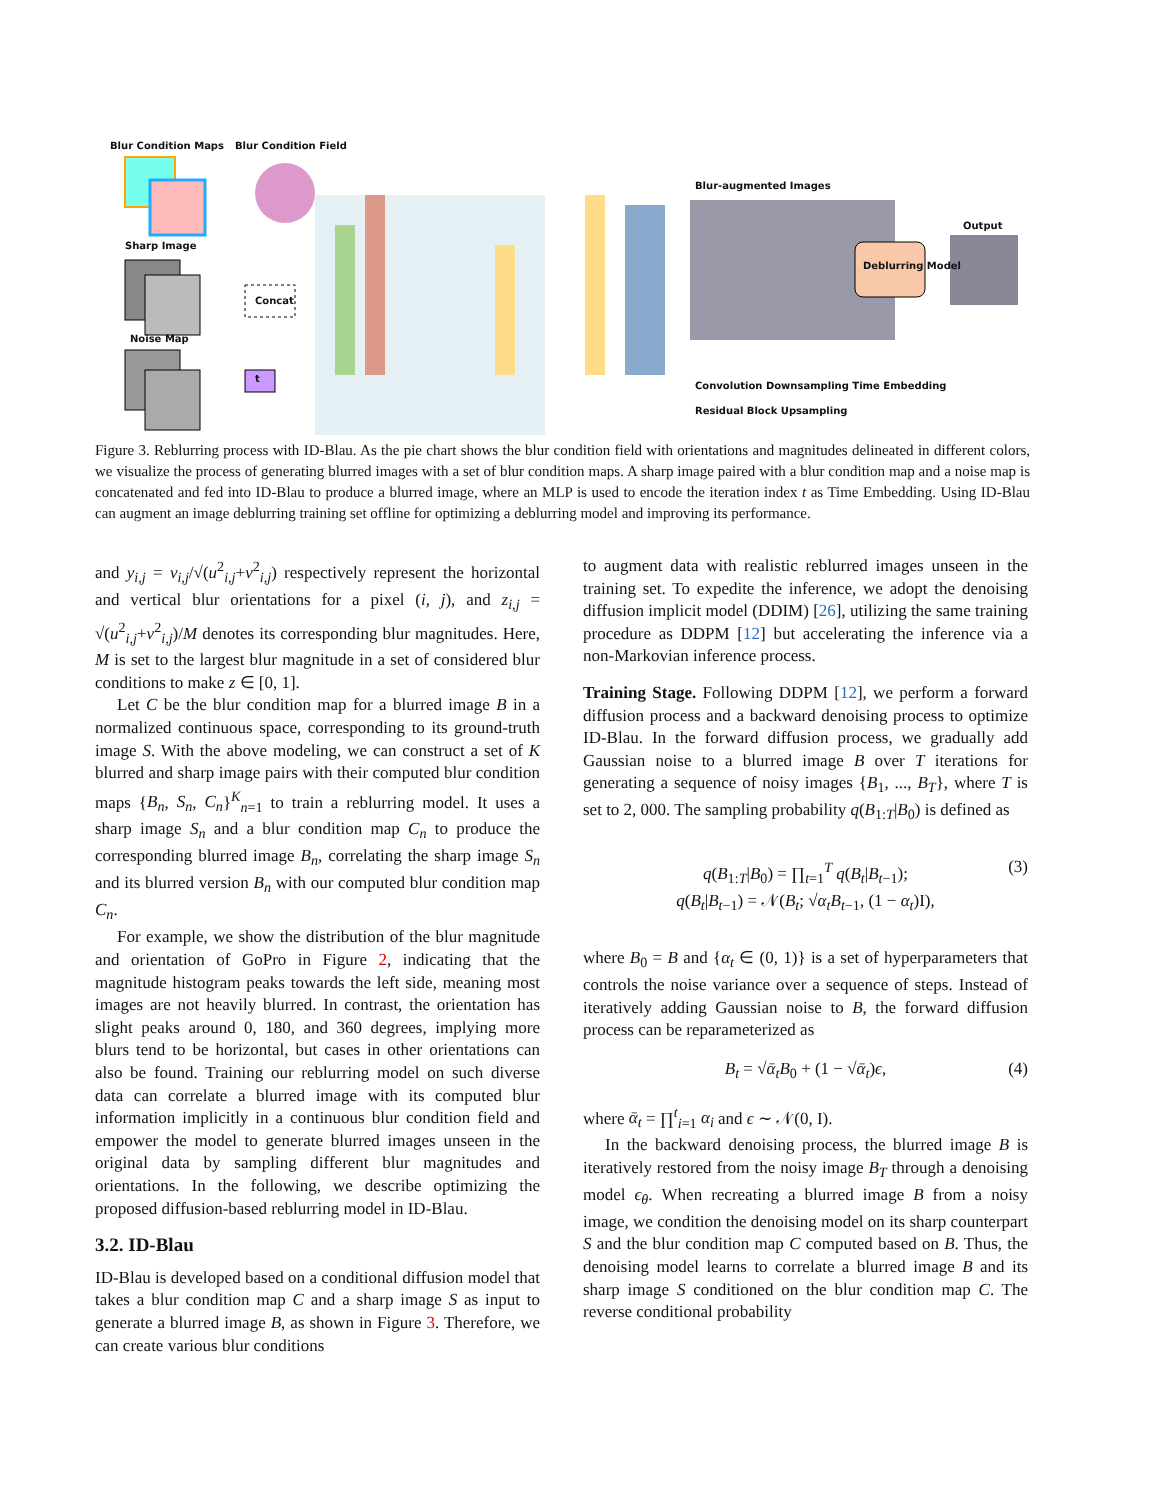Blur Condition Maps Blur Condition Field
Sharp Image
Concat
Noise Map
t
Blur-augmented Images
Deblurring Model
Output
Convolution Downsampling Time Embedding
Residual Block Upsampling
Figure 3. Reblurring process with ID-Blau. As the pie chart shows the blur condition field with orientations and magnitudes delineated in different colors, we visualize the process of generating blurred images with a set of blur condition maps. A sharp image paired with a blur condition map and a noise map is concatenated and fed into ID-Blau to produce a blurred image, where an MLP is used to encode the iteration index t as Time Embedding. Using ID-Blau can augment an image deblurring training set offline for optimizing a deblurring model and improving its performance.
and y<sub>i,j</sub> = v<sub>i,j</sub>/√(u<sup>2</sup><sub>i,j</sub>+v<sup>2</sup><sub>i,j</sub>) respectively represent the horizontal and vertical blur orientations for a pixel (i, j), and z<sub>i,j</sub> = √(u<sup>2</sup><sub>i,j</sub>+v<sup>2</sup><sub>i,j</sub>)/M denotes its corresponding blur magnitudes. Here, M is set to the largest blur magnitude in a set of considered blur conditions to make z ∈ [0, 1].
Let C be the blur condition map for a blurred image B in a normalized continuous space, corresponding to its ground-truth image S. With the above modeling, we can construct a set of K blurred and sharp image pairs with their computed blur condition maps {B<sub>n</sub>, S<sub>n</sub>, C<sub>n</sub>}<sup>K</sup><sub>n=1</sub> to train a reblurring model. It uses a sharp image S<sub>n</sub> and a blur condition map C<sub>n</sub> to produce the corresponding blurred image B<sub>n</sub>, correlating the sharp image S<sub>n</sub> and its blurred version B<sub>n</sub> with our computed blur condition map C<sub>n</sub>.
For example, we show the distribution of the blur magnitude and orientation of GoPro in Figure 2, indicating that the magnitude histogram peaks towards the left side, meaning most images are not heavily blurred. In contrast, the orientation has slight peaks around 0, 180, and 360 degrees, implying more blurs tend to be horizontal, but cases in other orientations can also be found. Training our reblurring model on such diverse data can correlate a blurred image with its computed blur information implicitly in a continuous blur condition field and empower the model to generate blurred images unseen in the original data by sampling different blur magnitudes and orientations. In the following, we describe optimizing the proposed diffusion-based reblurring model in ID-Blau.
3.2. ID-Blau
ID-Blau is developed based on a conditional diffusion model that takes a blur condition map C and a sharp image S as input to generate a blurred image B, as shown in Figure 3. Therefore, we can create various blur conditions
to augment data with realistic reblurred images unseen in the training set. To expedite the inference, we adopt the denoising diffusion implicit model (DDIM) [26], utilizing the same training procedure as DDPM [12] but accelerating the inference via a non-Markovian inference process.
Training Stage. Following DDPM [12], we perform a forward diffusion process and a backward denoising process to optimize ID-Blau. In the forward diffusion process, we gradually add Gaussian noise to a blurred image B over T iterations for generating a sequence of noisy images {B<sub>1</sub>, ..., B<sub>T</sub>}, where T is set to 2, 000. The sampling probability q(B<sub>1:T</sub>|B<sub>0</sub>) is defined as
q(B<sub>1:T</sub>|B<sub>0</sub>) = ∏<sub>t=1</sub><sup>T</sup> q(B<sub>t</sub>|B<sub>t−1</sub>);
q(B<sub>t</sub>|B<sub>t−1</sub>) = 𝒩(B<sub>t</sub>; √α<sub>t</sub> B<sub>t−1</sub>, (1 − α<sub>t</sub>)I),
(3)
where B<sub>0</sub> = B and {α<sub>t</sub> ∈ (0, 1)} is a set of hyperparameters that controls the noise variance over a sequence of steps. Instead of iteratively adding Gaussian noise to B, the forward diffusion process can be reparameterized as
B<sub>t</sub> = √ᾱ<sub>t</sub> B<sub>0</sub> + (1 − √ᾱ<sub>t</sub>)ϵ, (4)
where ᾱ<sub>t</sub> = ∏<sup>t</sup><sub>i=1</sub> α<sub>i</sub> and ϵ ∼ 𝒩(0, I).
In the backward denoising process, the blurred image B is iteratively restored from the noisy image B<sub>T</sub> through a denoising model ϵ<sub>θ</sub>. When recreating a blurred image B from a noisy image, we condition the denoising model on its sharp counterpart S and the blur condition map C computed based on B. Thus, the denoising model learns to correlate a blurred image B and its sharp image S conditioned on the blur condition map C. The reverse conditional probability